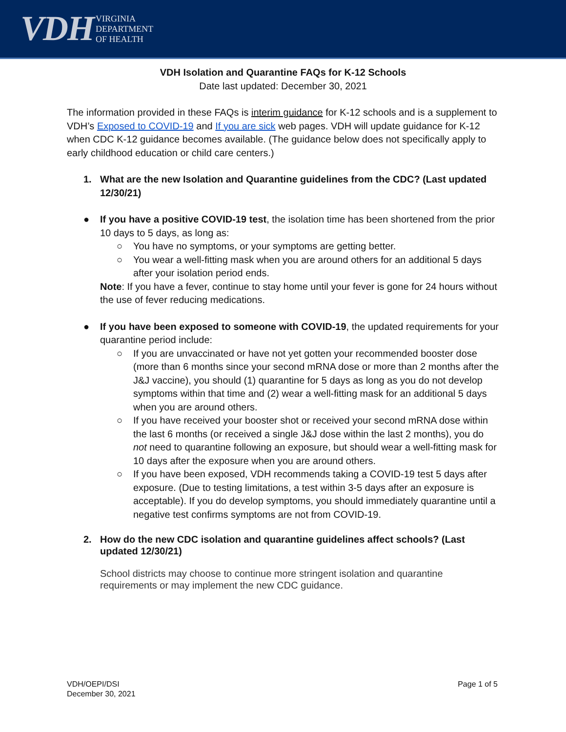VDH VIRGINIA
DEPARTMENT
OF HEALTH
VDH Isolation and Quarantine FAQs for K-12 Schools
Date last updated: December 30, 2021
The information provided in these FAQs is interim guidance for K-12 schools and is a supplement to VDH’s Exposed to COVID-19 and If you are sick web pages. VDH will update guidance for K-12 when CDC K-12 guidance becomes available. (The guidance below does not specifically apply to early childhood education or child care centers.)
1. What are the new Isolation and Quarantine guidelines from the CDC? (Last updated 12/30/21)
● If you have a positive COVID-19 test, the isolation time has been shortened from the prior 10 days to 5 days, as long as:
○ You have no symptoms, or your symptoms are getting better.
○ You wear a well-fitting mask when you are around others for an additional 5 days after your isolation period ends.
Note: If you have a fever, continue to stay home until your fever is gone for 24 hours without the use of fever reducing medications.
● If you have been exposed to someone with COVID-19, the updated requirements for your quarantine period include:
○ If you are unvaccinated or have not yet gotten your recommended booster dose (more than 6 months since your second mRNA dose or more than 2 months after the J&J vaccine), you should (1) quarantine for 5 days as long as you do not develop symptoms within that time and (2) wear a well-fitting mask for an additional 5 days when you are around others.
○ If you have received your booster shot or received your second mRNA dose within the last 6 months (or received a single J&J dose within the last 2 months), you do not need to quarantine following an exposure, but should wear a well-fitting mask for 10 days after the exposure when you are around others.
○ If you have been exposed, VDH recommends taking a COVID-19 test 5 days after exposure. (Due to testing limitations, a test within 3-5 days after an exposure is acceptable). If you do develop symptoms, you should immediately quarantine until a negative test confirms symptoms are not from COVID-19.
2. How do the new CDC isolation and quarantine guidelines affect schools? (Last updated 12/30/21)
School districts may choose to continue more stringent isolation and quarantine requirements or may implement the new CDC guidance.
VDH/OEPI/DSI
December 30, 2021 Page 1 of 5